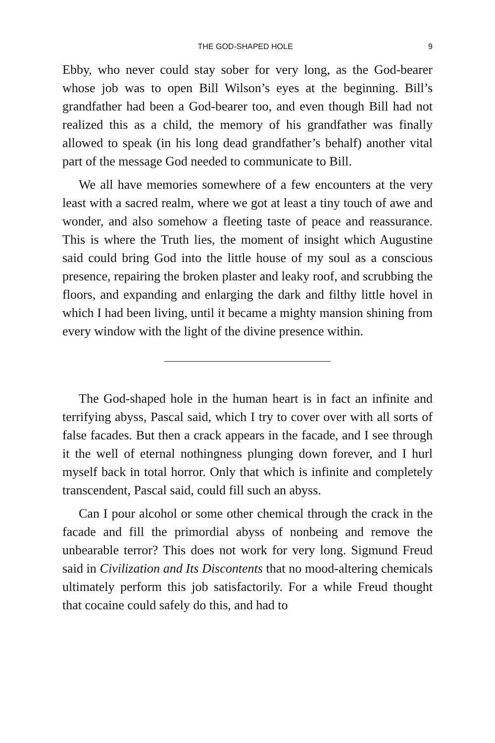THE GOD-SHAPED HOLE 9
Ebby, who never could stay sober for very long, as the God-bearer whose job was to open Bill Wilson’s eyes at the beginning. Bill’s grandfather had been a God-bearer too, and even though Bill had not realized this as a child, the memory of his grandfather was finally allowed to speak (in his long dead grandfather’s behalf) another vital part of the message God needed to communicate to Bill.
We all have memories somewhere of a few encounters at the very least with a sacred realm, where we got at least a tiny touch of awe and wonder, and also somehow a fleeting taste of peace and reassurance. This is where the Truth lies, the moment of insight which Augustine said could bring God into the little house of my soul as a conscious presence, repairing the broken plaster and leaky roof, and scrubbing the floors, and expanding and enlarging the dark and filthy little hovel in which I had been living, until it became a mighty mansion shining from every window with the light of the divine presence within.
The God-shaped hole in the human heart is in fact an infinite and terrifying abyss, Pascal said, which I try to cover over with all sorts of false facades. But then a crack appears in the facade, and I see through it the well of eternal nothingness plunging down forever, and I hurl myself back in total horror. Only that which is infinite and completely transcendent, Pascal said, could fill such an abyss.
Can I pour alcohol or some other chemical through the crack in the facade and fill the primordial abyss of nonbeing and remove the unbearable terror? This does not work for very long. Sigmund Freud said in Civilization and Its Discontents that no mood-altering chemicals ultimately perform this job satisfactorily. For a while Freud thought that cocaine could safely do this, and had to